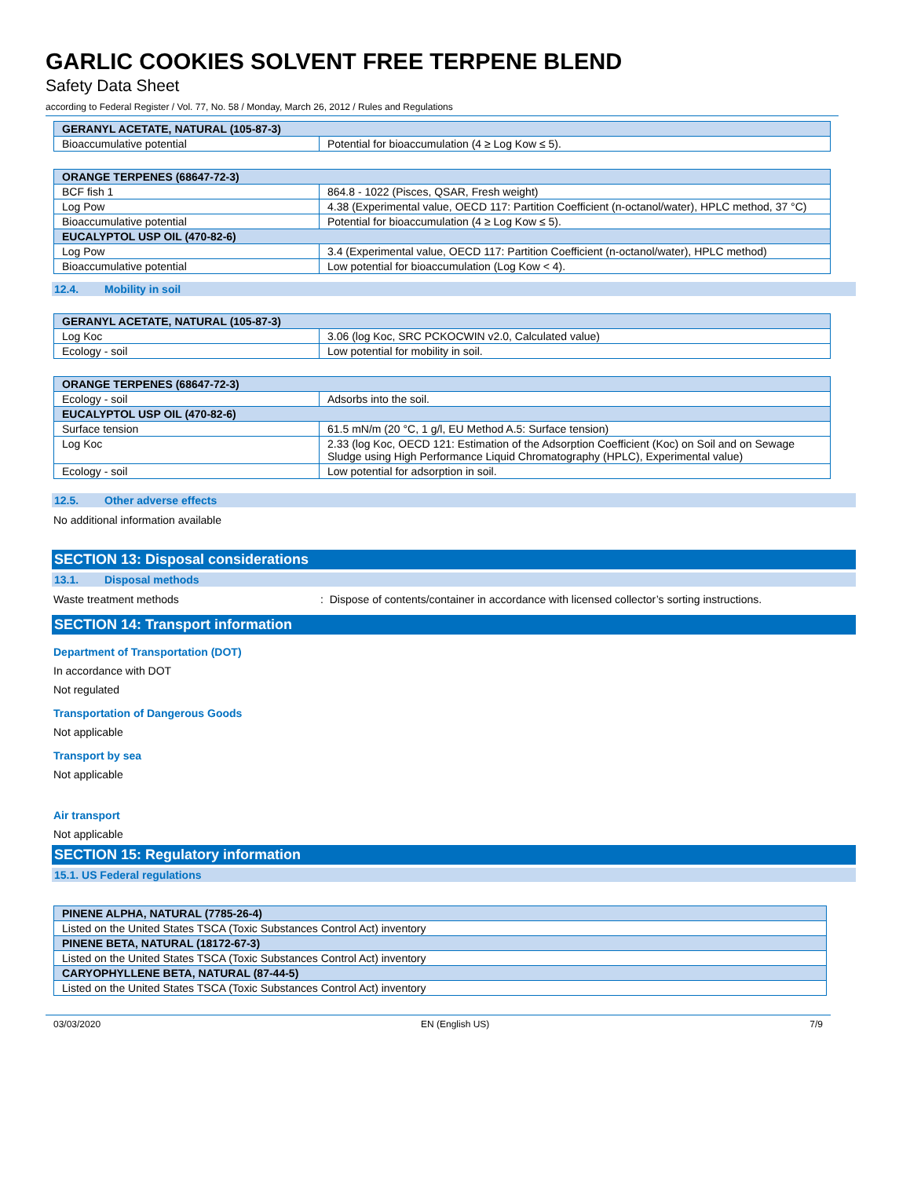GARLIC COOKIES SOLVENT FREE TERPENE BLEND
Safety Data Sheet
according to Federal Register / Vol. 77, No. 58 / Monday, March 26, 2012 / Rules and Regulations
| GERANYL ACETATE, NATURAL (105-87-3) | |
| --- | --- |
| Bioaccumulative potential | Potential for bioaccumulation (4 ≥ Log Kow ≤ 5). |
| ORANGE TERPENES (68647-72-3) | |
| --- | --- |
| BCF fish 1 | 864.8 - 1022 (Pisces, QSAR, Fresh weight) |
| Log Pow | 4.38 (Experimental value, OECD 117: Partition Coefficient (n-octanol/water), HPLC method, 37 °C) |
| Bioaccumulative potential | Potential for bioaccumulation (4 ≥ Log Kow ≤ 5). |
| EUCALYPTOL USP OIL (470-82-6) | |
| Log Pow | 3.4 (Experimental value, OECD 117: Partition Coefficient (n-octanol/water), HPLC method) |
| Bioaccumulative potential | Low potential for bioaccumulation (Log Kow < 4). |
12.4. Mobility in soil
| GERANYL ACETATE, NATURAL (105-87-3) | |
| --- | --- |
| Log Koc | 3.06 (log Koc, SRC PCKOCWIN v2.0, Calculated value) |
| Ecology - soil | Low potential for mobility in soil. |
| ORANGE TERPENES (68647-72-3) | |
| --- | --- |
| Ecology - soil | Adsorbs into the soil. |
| EUCALYPTOL USP OIL (470-82-6) | |
| Surface tension | 61.5 mN/m (20 °C, 1 g/l, EU Method A.5: Surface tension) |
| Log Koc | 2.33 (log Koc, OECD 121: Estimation of the Adsorption Coefficient (Koc) on Soil and on Sewage Sludge using High Performance Liquid Chromatography (HPLC), Experimental value) |
| Ecology - soil | Low potential for adsorption in soil. |
12.5. Other adverse effects
No additional information available
SECTION 13: Disposal considerations
13.1. Disposal methods
Waste treatment methods: Dispose of contents/container in accordance with licensed collector’s sorting instructions.
SECTION 14: Transport information
Department of Transportation (DOT)
In accordance with DOT
Not regulated
Transportation of Dangerous Goods
Not applicable
Transport by sea
Not applicable
Air transport
Not applicable
SECTION 15: Regulatory information
15.1. US Federal regulations
| PINENE ALPHA, NATURAL (7785-26-4) |
| --- |
| Listed on the United States TSCA (Toxic Substances Control Act) inventory |
| PINENE BETA, NATURAL (18172-67-3) |
| Listed on the United States TSCA (Toxic Substances Control Act) inventory |
| CARYOPHYLLENE BETA, NATURAL (87-44-5) |
| Listed on the United States TSCA (Toxic Substances Control Act) inventory |
03/03/2020 EN (English US) 7/9